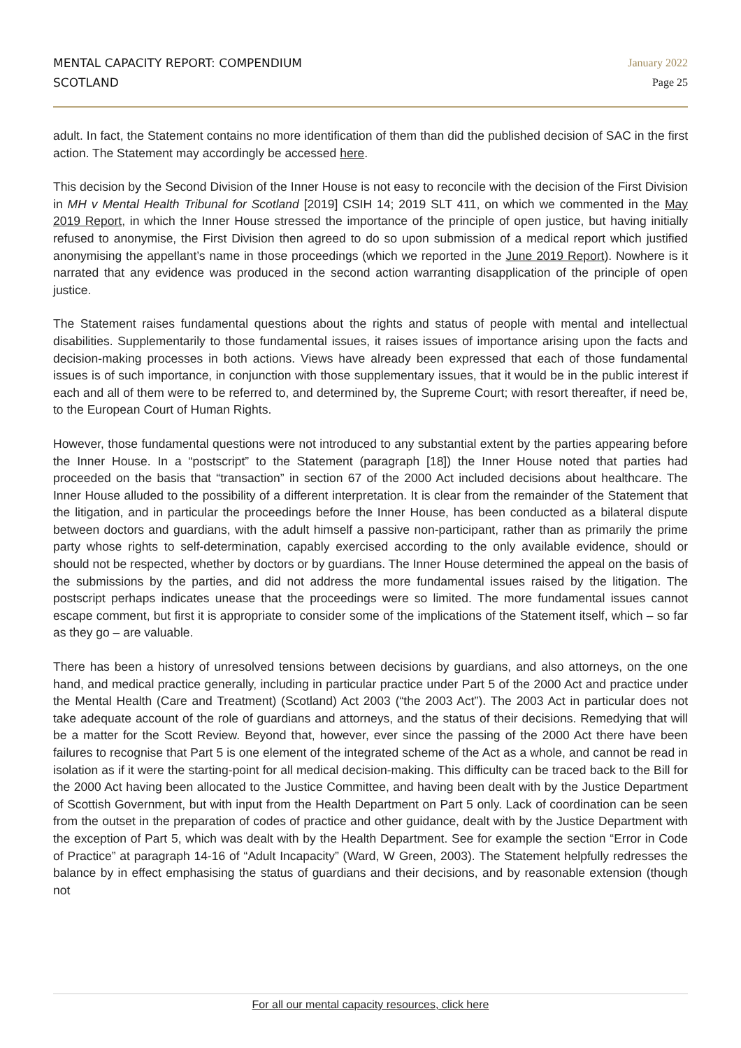MENTAL CAPACITY REPORT: COMPENDIUM
SCOTLAND
January 2022
Page 25
adult. In fact, the Statement contains no more identification of them than did the published decision of SAC in the first action. The Statement may accordingly be accessed here.
This decision by the Second Division of the Inner House is not easy to reconcile with the decision of the First Division in MH v Mental Health Tribunal for Scotland [2019] CSIH 14; 2019 SLT 411, on which we commented in the May 2019 Report, in which the Inner House stressed the importance of the principle of open justice, but having initially refused to anonymise, the First Division then agreed to do so upon submission of a medical report which justified anonymising the appellant’s name in those proceedings (which we reported in the June 2019 Report). Nowhere is it narrated that any evidence was produced in the second action warranting disapplication of the principle of open justice.
The Statement raises fundamental questions about the rights and status of people with mental and intellectual disabilities. Supplementarily to those fundamental issues, it raises issues of importance arising upon the facts and decision-making processes in both actions. Views have already been expressed that each of those fundamental issues is of such importance, in conjunction with those supplementary issues, that it would be in the public interest if each and all of them were to be referred to, and determined by, the Supreme Court; with resort thereafter, if need be, to the European Court of Human Rights.
However, those fundamental questions were not introduced to any substantial extent by the parties appearing before the Inner House. In a “postscript” to the Statement (paragraph [18]) the Inner House noted that parties had proceeded on the basis that “transaction” in section 67 of the 2000 Act included decisions about healthcare. The Inner House alluded to the possibility of a different interpretation. It is clear from the remainder of the Statement that the litigation, and in particular the proceedings before the Inner House, has been conducted as a bilateral dispute between doctors and guardians, with the adult himself a passive non-participant, rather than as primarily the prime party whose rights to self-determination, capably exercised according to the only available evidence, should or should not be respected, whether by doctors or by guardians. The Inner House determined the appeal on the basis of the submissions by the parties, and did not address the more fundamental issues raised by the litigation. The postscript perhaps indicates unease that the proceedings were so limited. The more fundamental issues cannot escape comment, but first it is appropriate to consider some of the implications of the Statement itself, which – so far as they go – are valuable.
There has been a history of unresolved tensions between decisions by guardians, and also attorneys, on the one hand, and medical practice generally, including in particular practice under Part 5 of the 2000 Act and practice under the Mental Health (Care and Treatment) (Scotland) Act 2003 (“the 2003 Act”). The 2003 Act in particular does not take adequate account of the role of guardians and attorneys, and the status of their decisions. Remedying that will be a matter for the Scott Review. Beyond that, however, ever since the passing of the 2000 Act there have been failures to recognise that Part 5 is one element of the integrated scheme of the Act as a whole, and cannot be read in isolation as if it were the starting-point for all medical decision-making. This difficulty can be traced back to the Bill for the 2000 Act having been allocated to the Justice Committee, and having been dealt with by the Justice Department of Scottish Government, but with input from the Health Department on Part 5 only. Lack of coordination can be seen from the outset in the preparation of codes of practice and other guidance, dealt with by the Justice Department with the exception of Part 5, which was dealt with by the Health Department. See for example the section “Error in Code of Practice” at paragraph 14-16 of “Adult Incapacity” (Ward, W Green, 2003). The Statement helpfully redresses the balance by in effect emphasising the status of guardians and their decisions, and by reasonable extension (though not
For all our mental capacity resources, click here